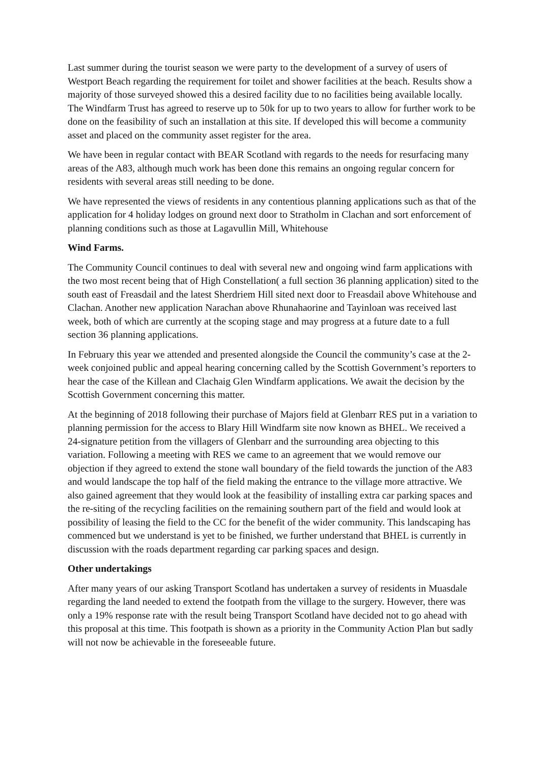Last summer during the tourist season we were party to the development of a survey of users of Westport Beach regarding the requirement for toilet and shower facilities at the beach. Results show a majority of those surveyed showed this a desired facility due to no facilities being available locally. The Windfarm Trust has agreed to reserve up to 50k for up to two years to allow for further work to be done on the feasibility of such an installation at this site. If developed this will become a community asset and placed on the community asset register for the area.
We have been in regular contact with BEAR Scotland with regards to the needs for resurfacing many areas of the A83, although much work has been done this remains an ongoing regular concern for residents with several areas still needing to be done.
We have represented the views of residents in any contentious planning applications such as that of the application for 4 holiday lodges on ground next door to Stratholm in Clachan and sort enforcement of planning conditions such as those at Lagavullin Mill, Whitehouse
Wind Farms.
The Community Council continues to deal with several new and ongoing wind farm applications with the two most recent being that of High Constellation( a full section 36 planning application) sited to the south east of Freasdail and the latest Sherdriem Hill sited next door to Freasdail above Whitehouse and Clachan. Another new application Narachan above Rhunahaorine and Tayinloan was received last week, both of which are currently at the scoping stage and may progress at a future date to a full section 36 planning applications.
In February this year we attended and presented alongside the Council the community’s case at the 2-week conjoined public and appeal hearing concerning called by the Scottish Government’s reporters to hear the case of the Killean and Clachaig Glen Windfarm applications. We await the decision by the Scottish Government concerning this matter.
At the beginning of 2018 following their purchase of Majors field at Glenbarr RES put in a variation to planning permission for the access to Blary Hill Windfarm site now known as BHEL. We received a 24-signature petition from the villagers of Glenbarr and the surrounding area objecting to this variation. Following a meeting with RES we came to an agreement that we would remove our objection if they agreed to extend the stone wall boundary of the field towards the junction of the A83 and would landscape the top half of the field making the entrance to the village more attractive. We also gained agreement that they would look at the feasibility of installing extra car parking spaces and the re-siting of the recycling facilities on the remaining southern part of the field and would look at possibility of leasing the field to the CC for the benefit of the wider community. This landscaping has commenced but we understand is yet to be finished, we further understand that BHEL is currently in discussion with the roads department regarding car parking spaces and design.
Other undertakings
After many years of our asking Transport Scotland has undertaken a survey of residents in Muasdale regarding the land needed to extend the footpath from the village to the surgery. However, there was only a 19% response rate with the result being Transport Scotland have decided not to go ahead with this proposal at this time. This footpath is shown as a priority in the Community Action Plan but sadly will not now be achievable in the foreseeable future.